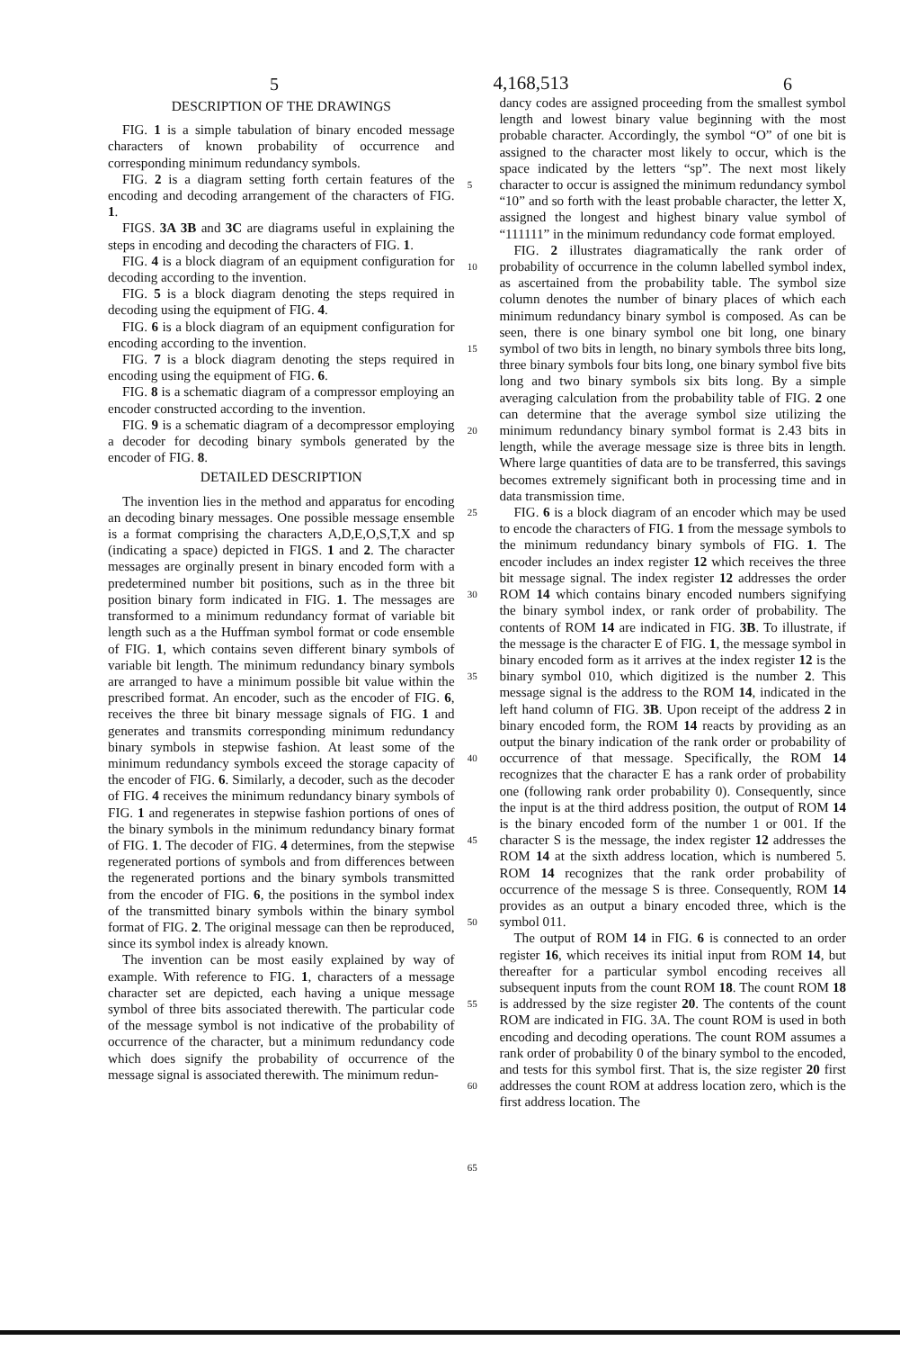5 4,168,513 6
DESCRIPTION OF THE DRAWINGS
FIG. 1 is a simple tabulation of binary encoded message characters of known probability of occurrence and corresponding minimum redundancy symbols.
FIG. 2 is a diagram setting forth certain features of the encoding and decoding arrangement of the characters of FIG. 1.
FIGS. 3A 3B and 3C are diagrams useful in explaining the steps in encoding and decoding the characters of FIG. 1.
FIG. 4 is a block diagram of an equipment configuration for decoding according to the invention.
FIG. 5 is a block diagram denoting the steps required in decoding using the equipment of FIG. 4.
FIG. 6 is a block diagram of an equipment configuration for encoding according to the invention.
FIG. 7 is a block diagram denoting the steps required in encoding using the equipment of FIG. 6.
FIG. 8 is a schematic diagram of a compressor employing an encoder constructed according to the invention.
FIG. 9 is a schematic diagram of a decompressor employing a decoder for decoding binary symbols generated by the encoder of FIG. 8.
DETAILED DESCRIPTION
The invention lies in the method and apparatus for encoding an decoding binary messages. One possible message ensemble is a format comprising the characters A,D,E,O,S,T,X and sp (indicating a space) depicted in FIGS. 1 and 2. The character messages are orginally present in binary encoded form with a predetermined number bit positions, such as in the three bit position binary form indicated in FIG. 1. The messages are transformed to a minimum redundancy format of variable bit length such as a the Huffman symbol format or code ensemble of FIG. 1, which contains seven different binary symbols of variable bit length. The minimum redundancy binary symbols are arranged to have a minimum possible bit value within the prescribed format. An encoder, such as the encoder of FIG. 6, receives the three bit binary message signals of FIG. 1 and generates and transmits corresponding minimum redundancy binary symbols in stepwise fashion. At least some of the minimum redundancy symbols exceed the storage capacity of the encoder of FIG. 6. Similarly, a decoder, such as the decoder of FIG. 4 receives the minimum redundancy binary symbols of FIG. 1 and regenerates in stepwise fashion portions of ones of the binary symbols in the minimum redundancy binary format of FIG. 1. The decoder of FIG. 4 determines, from the stepwise regenerated portions of symbols and from differences between the regenerated portions and the binary symbols transmitted from the encoder of FIG. 6, the positions in the symbol index of the transmitted binary symbols within the binary symbol format of FIG. 2. The original message can then be reproduced, since its symbol index is already known.
The invention can be most easily explained by way of example. With reference to FIG. 1, characters of a message character set are depicted, each having a unique message symbol of three bits associated therewith. The particular code of the message symbol is not indicative of the probability of occurrence of the character, but a minimum redundancy code which does signify the probability of occurrence of the message signal is associated therewith. The minimum redun-
5
10
15
20
25
30
35
40
45
50
55
60
65
dancy codes are assigned proceeding from the smallest symbol length and lowest binary value beginning with the most probable character. Accordingly, the symbol “O” of one bit is assigned to the character most likely to occur, which is the space indicated by the letters “sp”. The next most likely character to occur is assigned the minimum redundancy symbol “10” and so forth with the least probable character, the letter X, assigned the longest and highest binary value symbol of “111111” in the minimum redundancy code format employed.
FIG. 2 illustrates diagramatically the rank order of probability of occurrence in the column labelled symbol index, as ascertained from the probability table. The symbol size column denotes the number of binary places of which each minimum redundancy binary symbol is composed. As can be seen, there is one binary symbol one bit long, one binary symbol of two bits in length, no binary symbols three bits long, three binary symbols four bits long, one binary symbol five bits long and two binary symbols six bits long. By a simple averaging calculation from the probability table of FIG. 2 one can determine that the average symbol size utilizing the minimum redundancy binary symbol format is 2.43 bits in length, while the average message size is three bits in length. Where large quantities of data are to be transferred, this savings becomes extremely significant both in processing time and in data transmission time.
FIG. 6 is a block diagram of an encoder which may be used to encode the characters of FIG. 1 from the message symbols to the minimum redundancy binary symbols of FIG. 1. The encoder includes an index register 12 which receives the three bit message signal. The index register 12 addresses the order ROM 14 which contains binary encoded numbers signifying the binary symbol index, or rank order of probability. The contents of ROM 14 are indicated in FIG. 3B. To illustrate, if the message is the character E of FIG. 1, the message symbol in binary encoded form as it arrives at the index register 12 is the binary symbol 010, which digitized is the number 2. This message signal is the address to the ROM 14, indicated in the left hand column of FIG. 3B. Upon receipt of the address 2 in binary encoded form, the ROM 14 reacts by providing as an output the binary indication of the rank order or probability of occurrence of that message. Specifically, the ROM 14 recognizes that the character E has a rank order of probability one (following rank order probability 0). Consequently, since the input is at the third address position, the output of ROM 14 is the binary encoded form of the number 1 or 001. If the character S is the message, the index register 12 addresses the ROM 14 at the sixth address location, which is numbered 5. ROM 14 recognizes that the rank order probability of occurrence of the message S is three. Consequently, ROM 14 provides as an output a binary encoded three, which is the symbol 011.
The output of ROM 14 in FIG. 6 is connected to an order register 16, which receives its initial input from ROM 14, but thereafter for a particular symbol encoding receives all subsequent inputs from the count ROM 18. The count ROM 18 is addressed by the size register 20. The contents of the count ROM are indicated in FIG. 3A. The count ROM is used in both encoding and decoding operations. The count ROM assumes a rank order of probability 0 of the binary symbol to the encoded, and tests for this symbol first. That is, the size register 20 first addresses the count ROM at address location zero, which is the first address location. The